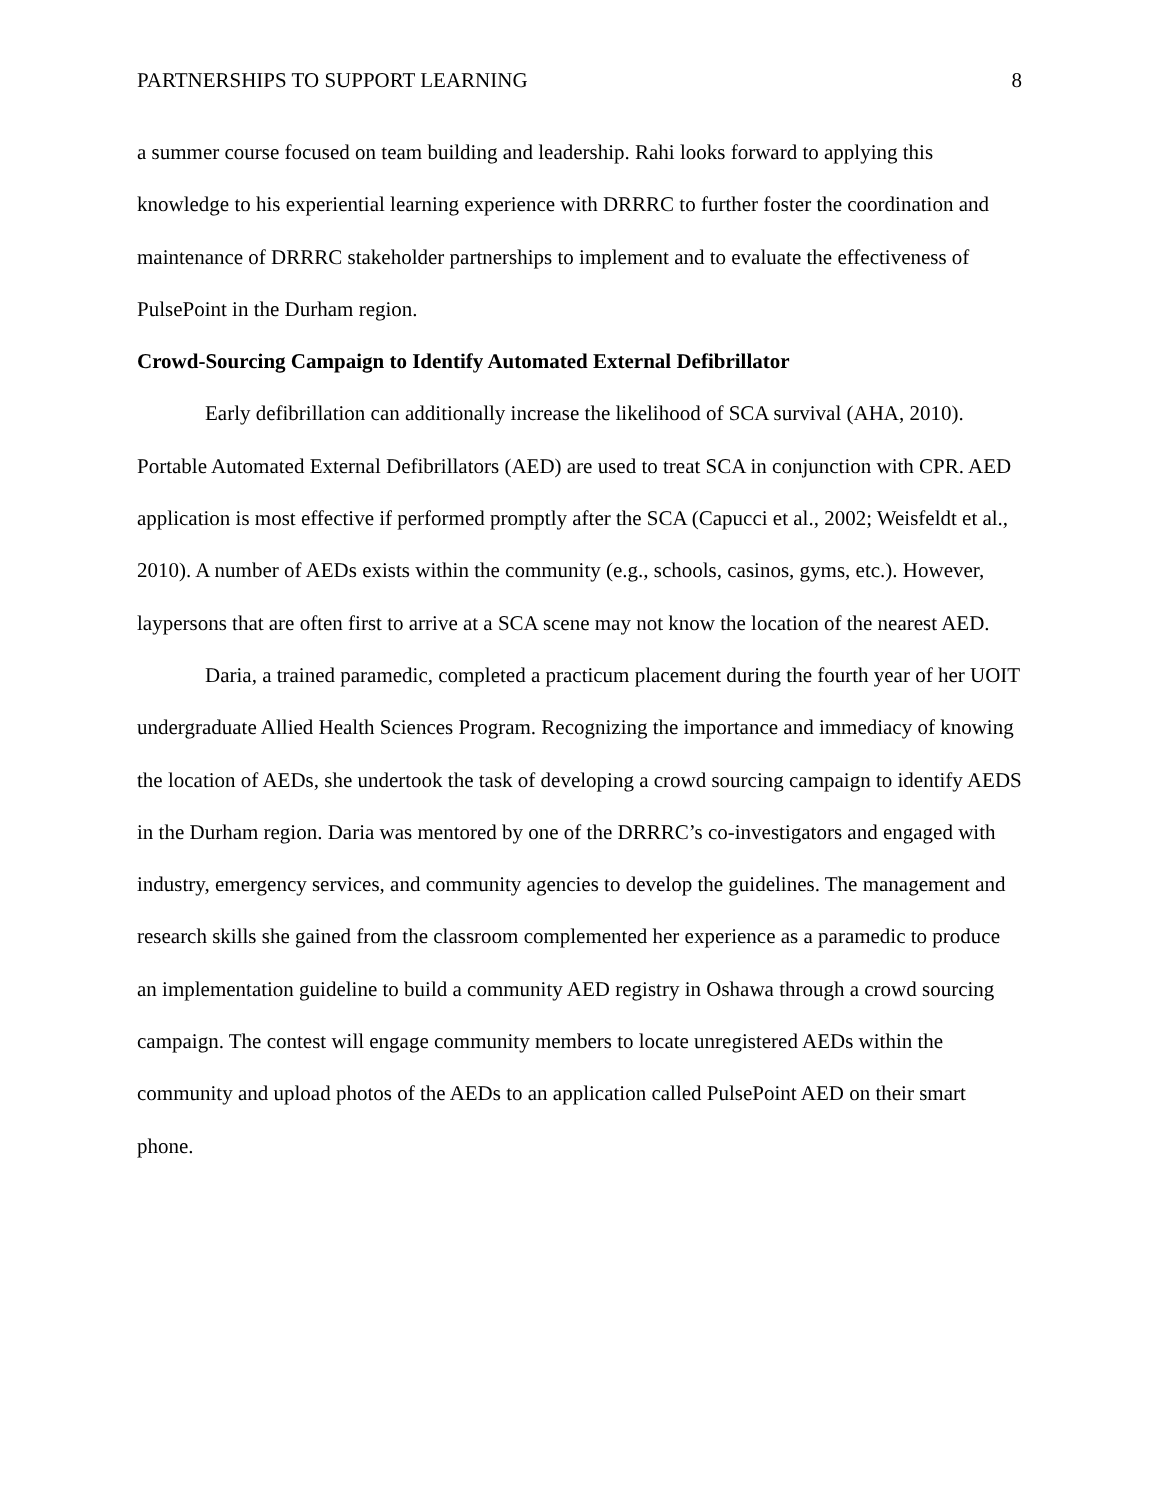PARTNERSHIPS TO SUPPORT LEARNING 8
a summer course focused on team building and leadership. Rahi looks forward to applying this knowledge to his experiential learning experience with DRRRC to further foster the coordination and maintenance of DRRRC stakeholder partnerships to implement and to evaluate the effectiveness of PulsePoint in the Durham region.
Crowd-Sourcing Campaign to Identify Automated External Defibrillator
Early defibrillation can additionally increase the likelihood of SCA survival (AHA, 2010). Portable Automated External Defibrillators (AED) are used to treat SCA in conjunction with CPR. AED application is most effective if performed promptly after the SCA (Capucci et al., 2002; Weisfeldt et al., 2010). A number of AEDs exists within the community (e.g., schools, casinos, gyms, etc.). However, laypersons that are often first to arrive at a SCA scene may not know the location of the nearest AED.
Daria, a trained paramedic, completed a practicum placement during the fourth year of her UOIT undergraduate Allied Health Sciences Program. Recognizing the importance and immediacy of knowing the location of AEDs, she undertook the task of developing a crowd sourcing campaign to identify AEDS in the Durham region. Daria was mentored by one of the DRRRC’s co-investigators and engaged with industry, emergency services, and community agencies to develop the guidelines. The management and research skills she gained from the classroom complemented her experience as a paramedic to produce an implementation guideline to build a community AED registry in Oshawa through a crowd sourcing campaign. The contest will engage community members to locate unregistered AEDs within the community and upload photos of the AEDs to an application called PulsePoint AED on their smart phone.